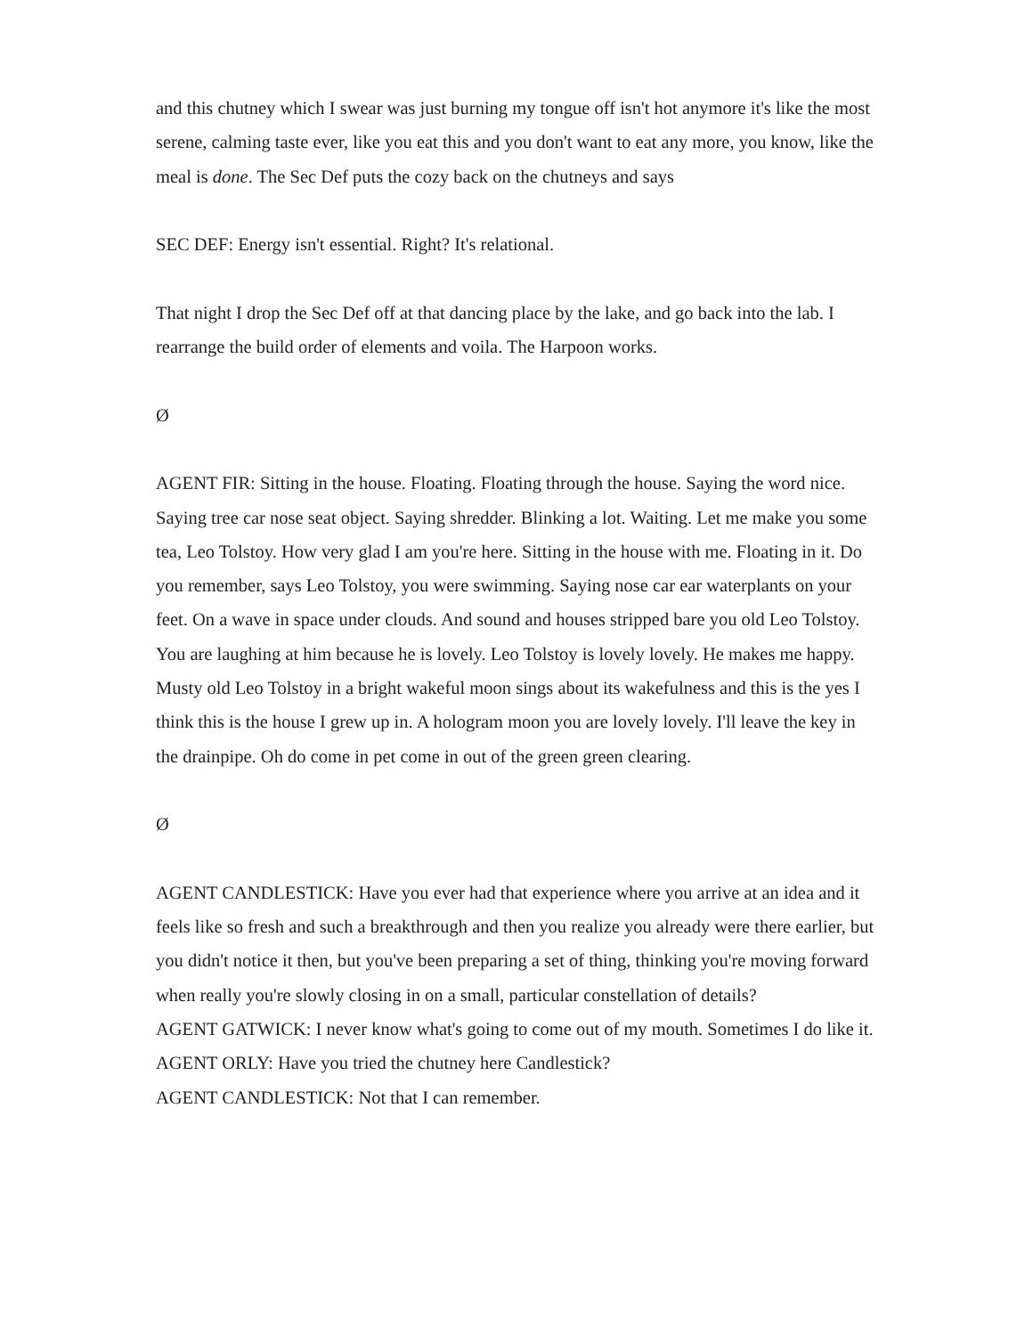and this chutney which I swear was just burning my tongue off isn't hot anymore it's like the most serene, calming taste ever, like you eat this and you don't want to eat any more, you know, like the meal is done. The Sec Def puts the cozy back on the chutneys and says
SEC DEF: Energy isn't essential. Right? It's relational.
That night I drop the Sec Def off at that dancing place by the lake, and go back into the lab. I rearrange the build order of elements and voila. The Harpoon works.
Ø
AGENT FIR: Sitting in the house. Floating. Floating through the house. Saying the word nice. Saying tree car nose seat object. Saying shredder. Blinking a lot. Waiting. Let me make you some tea, Leo Tolstoy. How very glad I am you're here. Sitting in the house with me. Floating in it. Do you remember, says Leo Tolstoy, you were swimming. Saying nose car ear waterplants on your feet. On a wave in space under clouds. And sound and houses stripped bare you old Leo Tolstoy. You are laughing at him because he is lovely. Leo Tolstoy is lovely lovely. He makes me happy. Musty old Leo Tolstoy in a bright wakeful moon sings about its wakefulness and this is the yes I think this is the house I grew up in. A hologram moon you are lovely lovely. I'll leave the key in the drainpipe. Oh do come in pet come in out of the green green clearing.
Ø
AGENT CANDLESTICK: Have you ever had that experience where you arrive at an idea and it feels like so fresh and such a breakthrough and then you realize you already were there earlier, but you didn't notice it then, but you've been preparing a set of thing, thinking you're moving forward when really you're slowly closing in on a small, particular constellation of details?
AGENT GATWICK: I never know what's going to come out of my mouth. Sometimes I do like it.
AGENT ORLY: Have you tried the chutney here Candlestick?
AGENT CANDLESTICK: Not that I can remember.